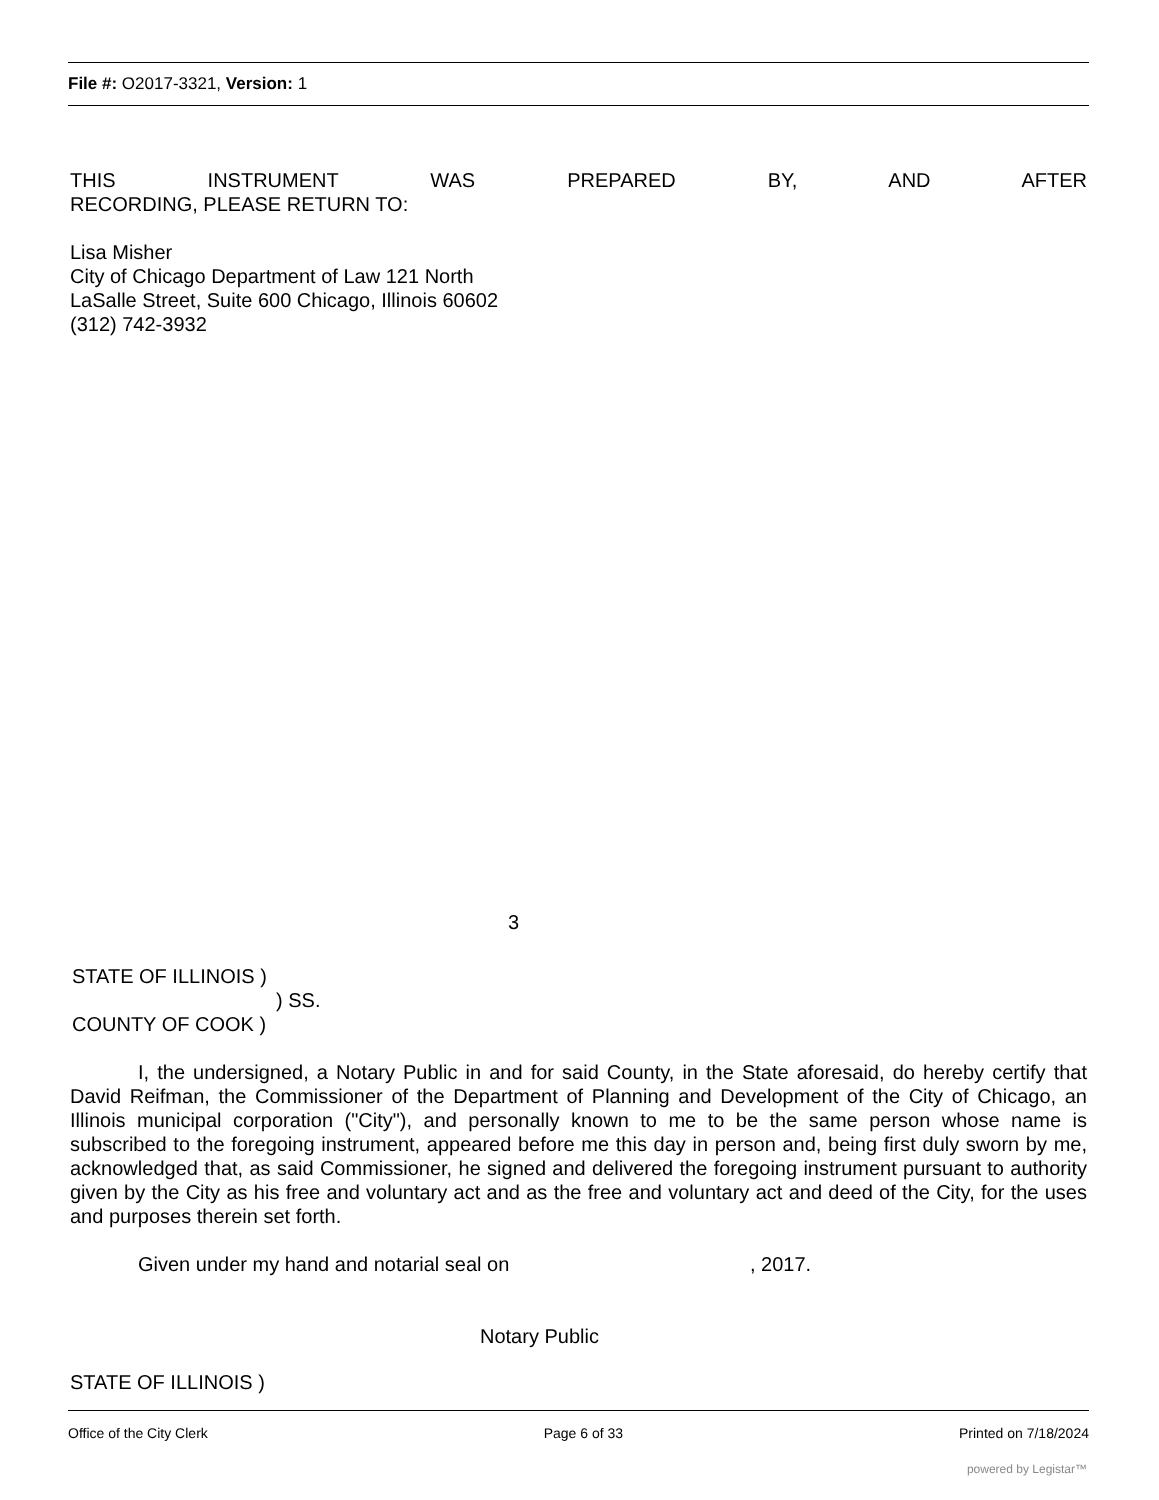File #: O2017-3321, Version: 1
THIS INSTRUMENT WAS PREPARED BY, AND AFTER
RECORDING, PLEASE RETURN TO:
Lisa Misher
City of Chicago Department of Law 121 North
LaSalle Street, Suite 600 Chicago, Illinois 60602
(312) 742-3932
3
STATE OF ILLINOIS )
) SS.
COUNTY OF COOK )
I, the undersigned, a Notary Public in and for said County, in the State aforesaid, do hereby certify that David Reifman, the Commissioner of the Department of Planning and Development of the City of Chicago, an Illinois municipal corporation ("City"), and personally known to me to be the same person whose name is subscribed to the foregoing instrument, appeared before me this day in person and, being first duly sworn by me, acknowledged that, as said Commissioner, he signed and delivered the foregoing instrument pursuant to authority given by the City as his free and voluntary act and as the free and voluntary act and deed of the City, for the uses and purposes therein set forth.
Given under my hand and notarial seal on , 2017.
Notary Public
STATE OF ILLINOIS )
Office of the City Clerk Page 6 of 33 Printed on 7/18/2024
powered by Legistar™